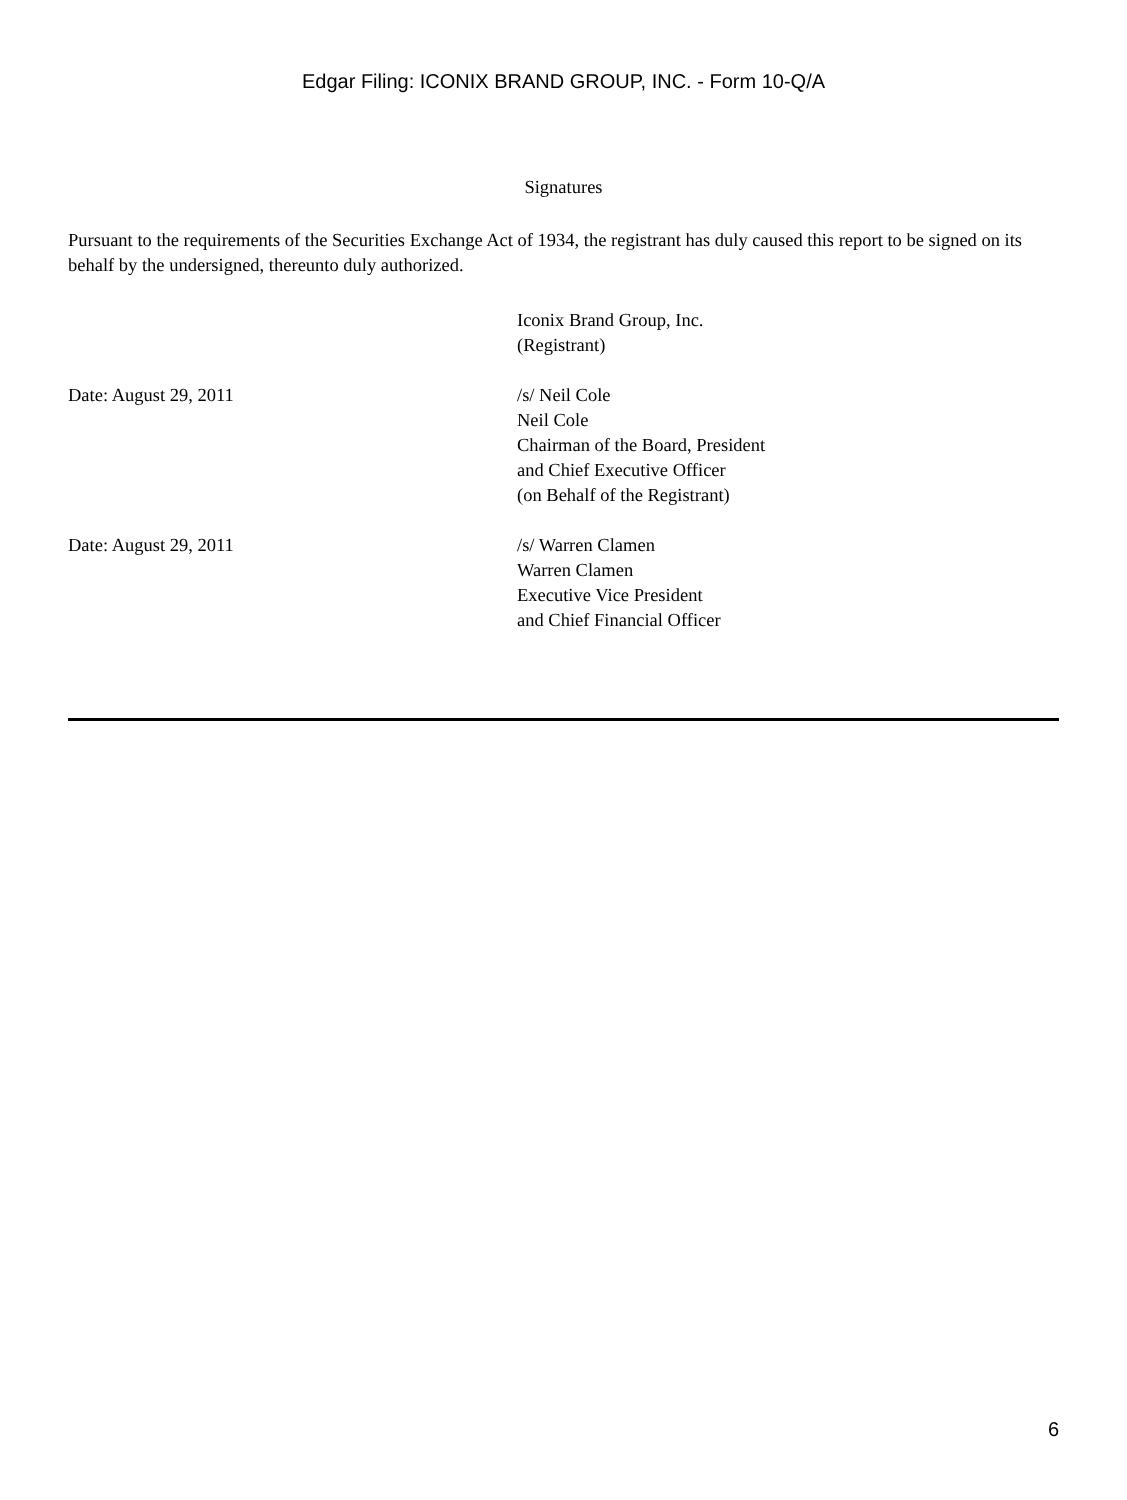Edgar Filing: ICONIX BRAND GROUP, INC. - Form 10-Q/A
Signatures
Pursuant to the requirements of the Securities Exchange Act of 1934, the registrant has duly caused this report to be signed on its behalf by the undersigned, thereunto duly authorized.
Iconix Brand Group, Inc.
(Registrant)
Date: August 29, 2011 /s/ Neil Cole
Neil Cole
Chairman of the Board, President
and Chief Executive Officer
(on Behalf of the Registrant)
Date: August 29, 2011 /s/ Warren Clamen
Warren Clamen
Executive Vice President
and Chief Financial Officer
6